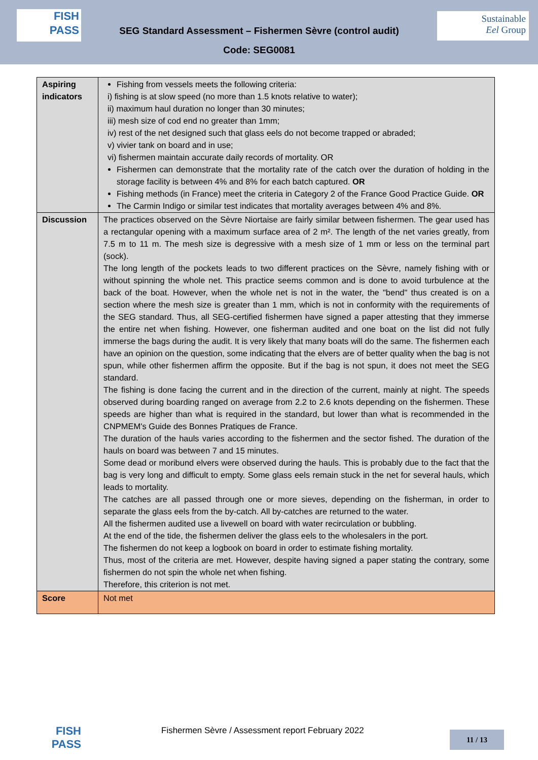FISH
PASS
SEG Standard Assessment – Fishermen Sèvre (control audit)
Code: SEG0081
Sustainable
Eel Group
| Aspiring indicators | Fishing from vessels meets the following criteria: i) fishing is at slow speed (no more than 1.5 knots relative to water); ii) maximum haul duration no longer than 30 minutes; iii) mesh size of cod end no greater than 1mm; iv) rest of the net designed such that glass eels do not become trapped or abraded; v) vivier tank on board and in use; vi) fishermen maintain accurate daily records of mortality. OR Fishermen can demonstrate that the mortality rate of the catch over the duration of holding in the storage facility is between 4% and 8% for each batch captured. OR Fishing methods (in France) meet the criteria in Category 2 of the France Good Practice Guide. OR The Carmin Indigo or similar test indicates that mortality averages between 4% and 8%. |
| Discussion | The practices observed on the Sèvre Niortaise are fairly similar between fishermen. The gear used has a rectangular opening with a maximum surface area of 2 m². The length of the net varies greatly, from 7.5 m to 11 m. The mesh size is degressive with a mesh size of 1 mm or less on the terminal part (sock). The long length of the pockets leads to two different practices on the Sèvre, namely fishing with or without spinning the whole net. This practice seems common and is done to avoid turbulence at the back of the boat. However, when the whole net is not in the water, the "bend" thus created is on a section where the mesh size is greater than 1 mm, which is not in conformity with the requirements of the SEG standard. Thus, all SEG-certified fishermen have signed a paper attesting that they immerse the entire net when fishing. However, one fisherman audited and one boat on the list did not fully immerse the bags during the audit. It is very likely that many boats will do the same. The fishermen each have an opinion on the question, some indicating that the elvers are of better quality when the bag is not spun, while other fishermen affirm the opposite. But if the bag is not spun, it does not meet the SEG standard. The fishing is done facing the current and in the direction of the current, mainly at night. The speeds observed during boarding ranged on average from 2.2 to 2.6 knots depending on the fishermen. These speeds are higher than what is required in the standard, but lower than what is recommended in the CNPMEM's Guide des Bonnes Pratiques de France. The duration of the hauls varies according to the fishermen and the sector fished. The duration of the hauls on board was between 7 and 15 minutes. Some dead or moribund elvers were observed during the hauls. This is probably due to the fact that the bag is very long and difficult to empty. Some glass eels remain stuck in the net for several hauls, which leads to mortality. The catches are all passed through one or more sieves, depending on the fisherman, in order to separate the glass eels from the by-catch. All by-catches are returned to the water. All the fishermen audited use a livewell on board with water recirculation or bubbling. At the end of the tide, the fishermen deliver the glass eels to the wholesalers in the port. The fishermen do not keep a logbook on board in order to estimate fishing mortality. Thus, most of the criteria are met. However, despite having signed a paper stating the contrary, some fishermen do not spin the whole net when fishing. Therefore, this criterion is not met. |
| Score | Not met |
FISH
PASS
Fishermen Sèvre / Assessment report February 2022
11 / 13